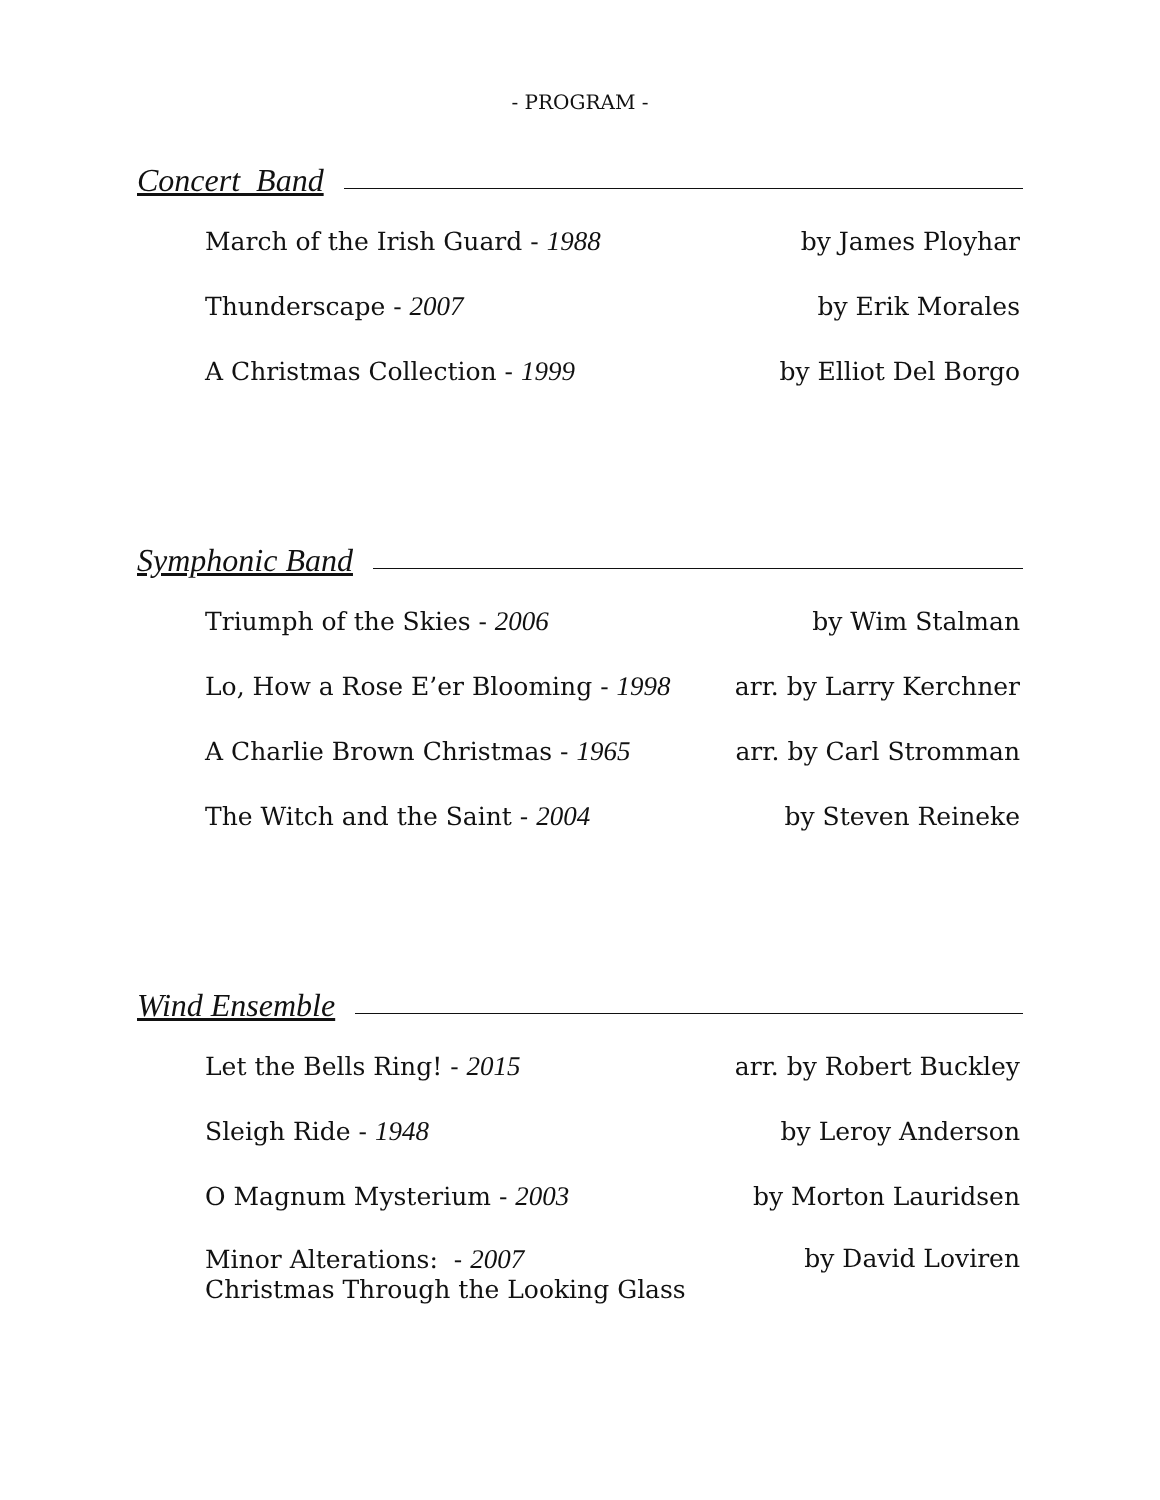- PROGRAM -
Concert Band
March of the Irish Guard - 1988 by James Ployhar
Thunderscape - 2007 by Erik Morales
A Christmas Collection - 1999 by Elliot Del Borgo
Symphonic Band
Triumph of the Skies - 2006 by Wim Stalman
Lo, How a Rose E’er Blooming - 1998 arr. by Larry Kerchner
A Charlie Brown Christmas - 1965 arr. by Carl Stromman
The Witch and the Saint - 2004 by Steven Reineke
Wind Ensemble
Let the Bells Ring! - 2015 arr. by Robert Buckley
Sleigh Ride - 1948 by Leroy Anderson
O Magnum Mysterium - 2003 by Morton Lauridsen
Minor Alterations: - 2007
Christmas Through the Looking Glass by David Loviren